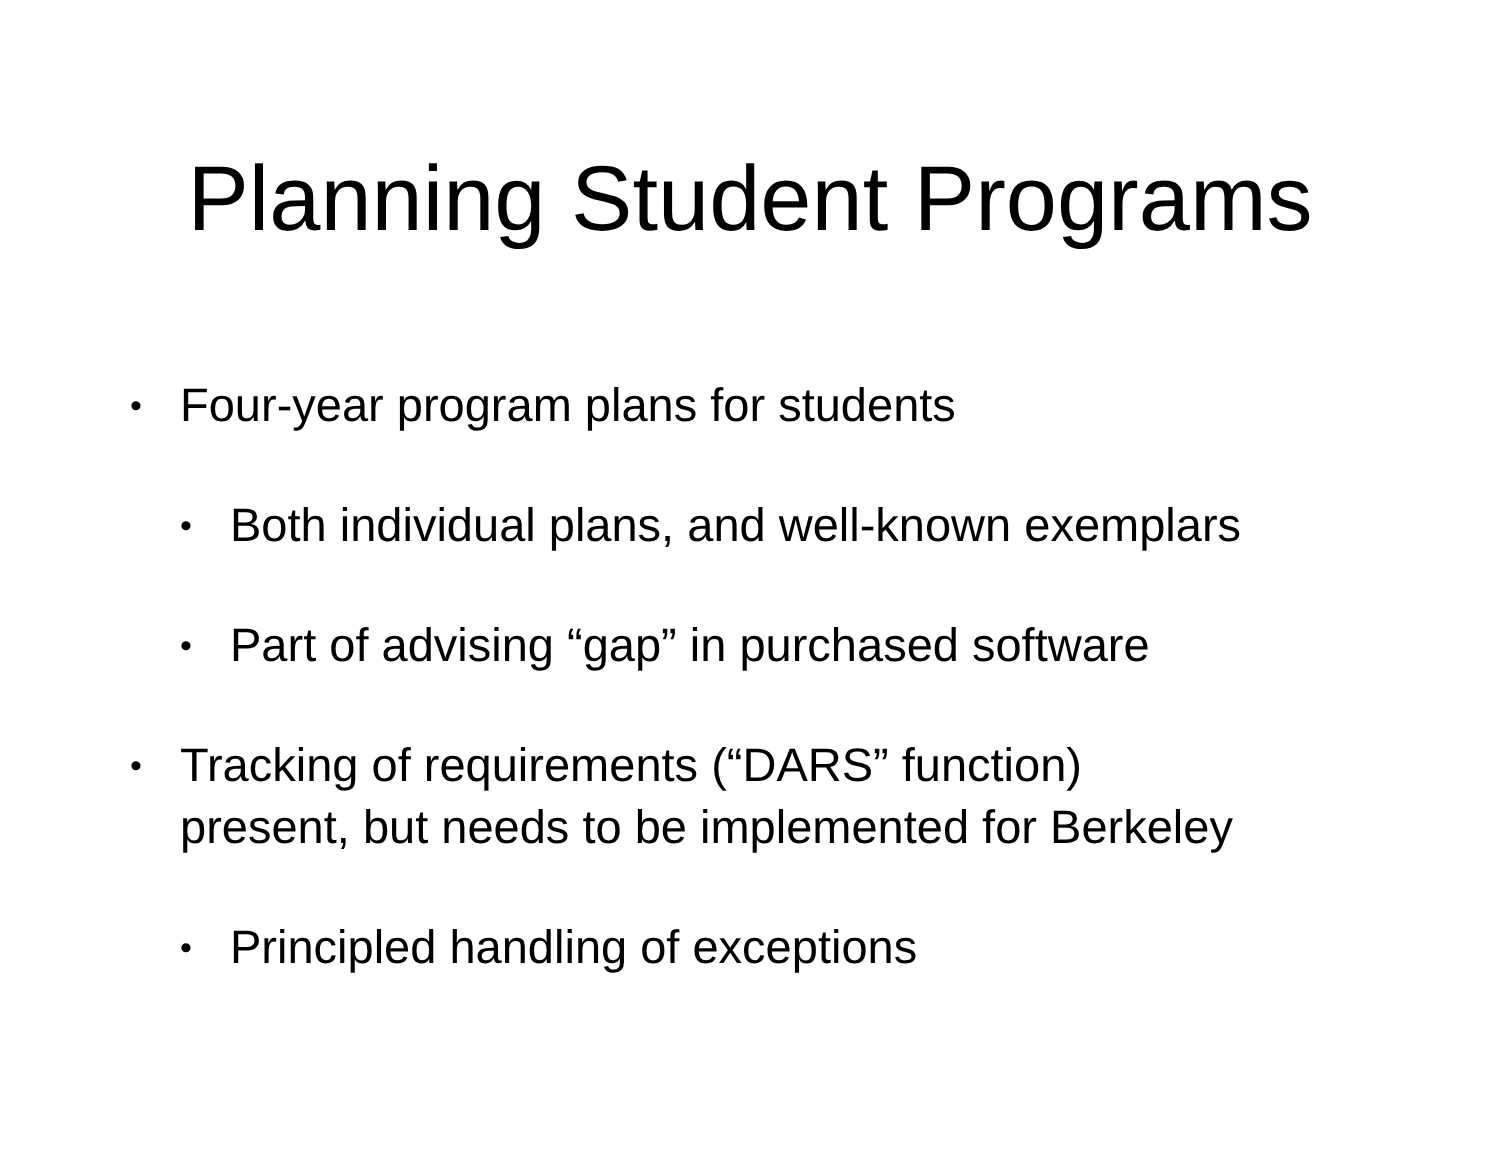Planning Student Programs
• Four-year program plans for students
• Both individual plans, and well-known exemplars
• Part of advising “gap” in purchased software
• Tracking of requirements (“DARS” function)
present, but needs to be implemented for Berkeley
• Principled handling of exceptions